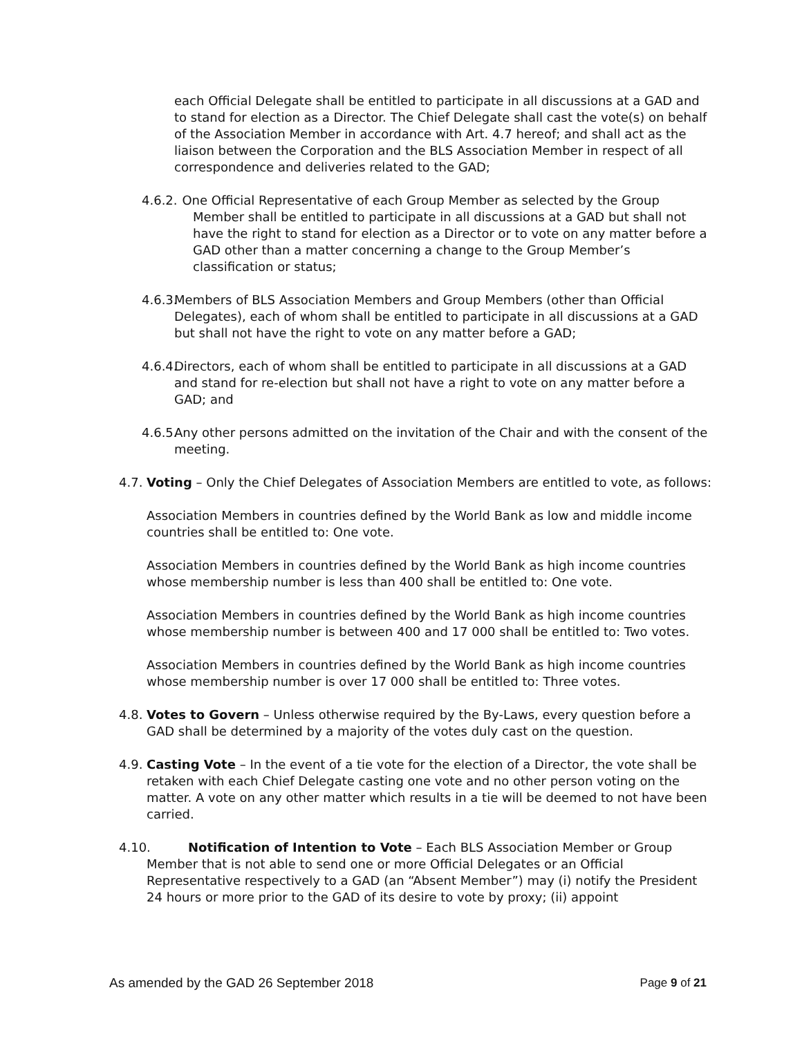each Official Delegate shall be entitled to participate in all discussions at a GAD and to stand for election as a Director. The Chief Delegate shall cast the vote(s) on behalf of the Association Member in accordance with Art. 4.7 hereof; and shall act as the liaison between the Corporation and the BLS Association Member in respect of all correspondence and deliveries related to the GAD;
4.6.2. One Official Representative of each Group Member as selected by the Group Member shall be entitled to participate in all discussions at a GAD but shall not have the right to stand for election as a Director or to vote on any matter before a GAD other than a matter concerning a change to the Group Member’s classification or status;
4.6.3. Members of BLS Association Members and Group Members (other than Official Delegates), each of whom shall be entitled to participate in all discussions at a GAD but shall not have the right to vote on any matter before a GAD;
4.6.4. Directors, each of whom shall be entitled to participate in all discussions at a GAD and stand for re-election but shall not have a right to vote on any matter before a GAD; and
4.6.5. Any other persons admitted on the invitation of the Chair and with the consent of the meeting.
4.7. Voting – Only the Chief Delegates of Association Members are entitled to vote, as follows:
Association Members in countries defined by the World Bank as low and middle income countries shall be entitled to: One vote.
Association Members in countries defined by the World Bank as high income countries whose membership number is less than 400 shall be entitled to: One vote.
Association Members in countries defined by the World Bank as high income countries whose membership number is between 400 and 17 000 shall be entitled to: Two votes.
Association Members in countries defined by the World Bank as high income countries whose membership number is over 17 000 shall be entitled to: Three votes.
4.8. Votes to Govern – Unless otherwise required by the By-Laws, every question before a GAD shall be determined by a majority of the votes duly cast on the question.
4.9. Casting Vote – In the event of a tie vote for the election of a Director, the vote shall be retaken with each Chief Delegate casting one vote and no other person voting on the matter. A vote on any other matter which results in a tie will be deemed to not have been carried.
4.10. Notification of Intention to Vote – Each BLS Association Member or Group Member that is not able to send one or more Official Delegates or an Official Representative respectively to a GAD (an “Absent Member”) may (i) notify the President 24 hours or more prior to the GAD of its desire to vote by proxy; (ii) appoint
As amended by the GAD 26 September 2018 Page 9 of 21